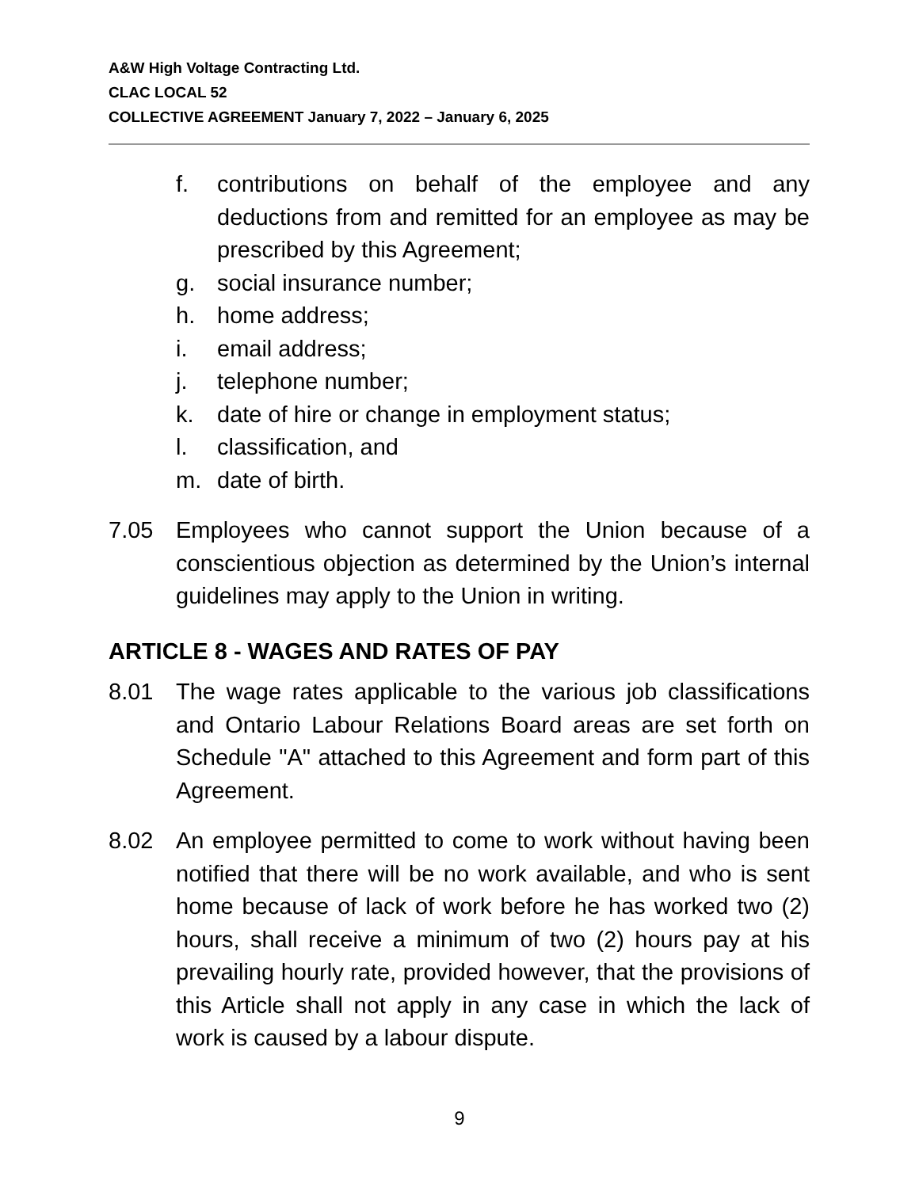A&W High Voltage Contracting Ltd.
CLAC LOCAL 52
COLLECTIVE AGREEMENT January 7, 2022 – January 6, 2025
f. contributions on behalf of the employee and any deductions from and remitted for an employee as may be prescribed by this Agreement;
g. social insurance number;
h. home address;
i. email address;
j. telephone number;
k. date of hire or change in employment status;
l. classification, and
m. date of birth.
7.05 Employees who cannot support the Union because of a conscientious objection as determined by the Union’s internal guidelines may apply to the Union in writing.
ARTICLE 8 - WAGES AND RATES OF PAY
8.01 The wage rates applicable to the various job classifications and Ontario Labour Relations Board areas are set forth on Schedule "A" attached to this Agreement and form part of this Agreement.
8.02 An employee permitted to come to work without having been notified that there will be no work available, and who is sent home because of lack of work before he has worked two (2) hours, shall receive a minimum of two (2) hours pay at his prevailing hourly rate, provided however, that the provisions of this Article shall not apply in any case in which the lack of work is caused by a labour dispute.
9